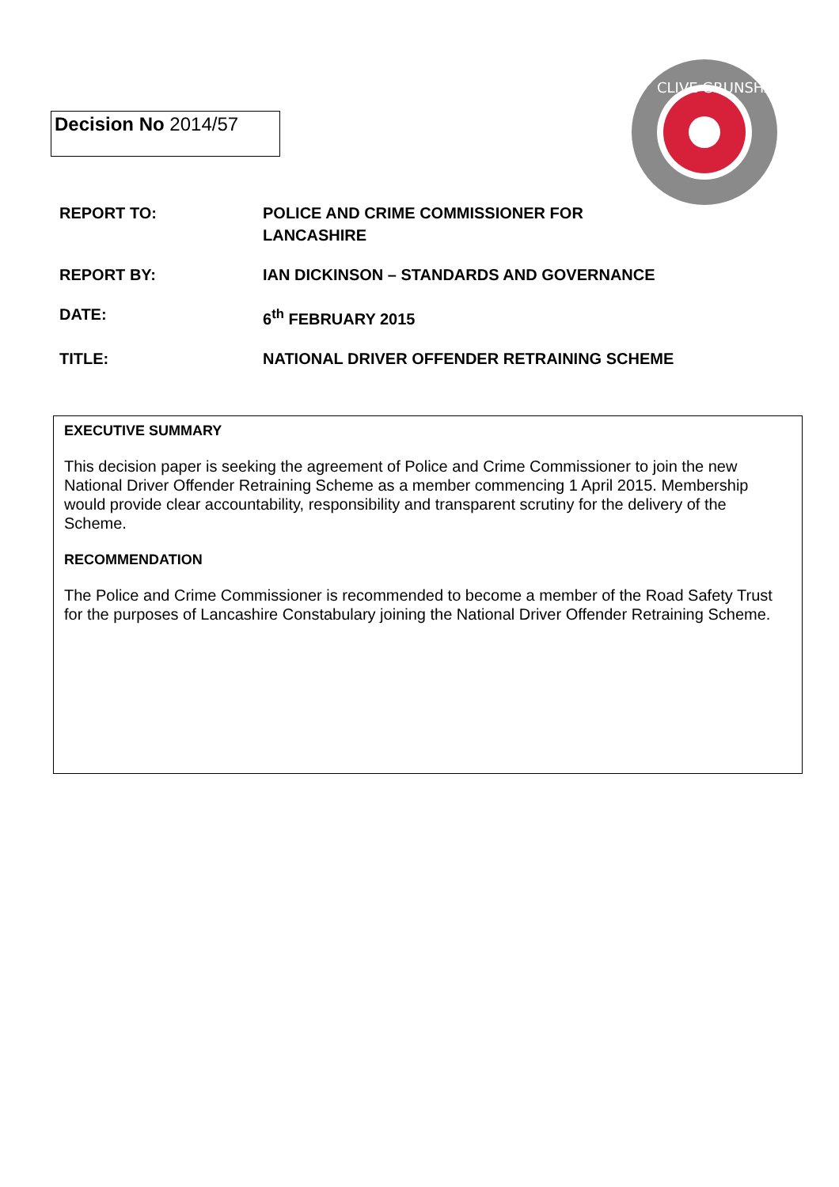Decision No 2014/57
CLIVE GRUNSHAW
REPORT TO: POLICE AND CRIME COMMISSIONER FOR
LANCASHIRE
REPORT BY: IAN DICKINSON – STANDARDS AND GOVERNANCE
DATE: 6<sup>th</sup> FEBRUARY 2015
TITLE: NATIONAL DRIVER OFFENDER RETRAINING SCHEME
EXECUTIVE SUMMARY
This decision paper is seeking the agreement of Police and Crime Commissioner to join the new National Driver Offender Retraining Scheme as a member commencing 1 April 2015. Membership would provide clear accountability, responsibility and transparent scrutiny for the delivery of the Scheme.
RECOMMENDATION
The Police and Crime Commissioner is recommended to become a member of the Road Safety Trust for the purposes of Lancashire Constabulary joining the National Driver Offender Retraining Scheme.